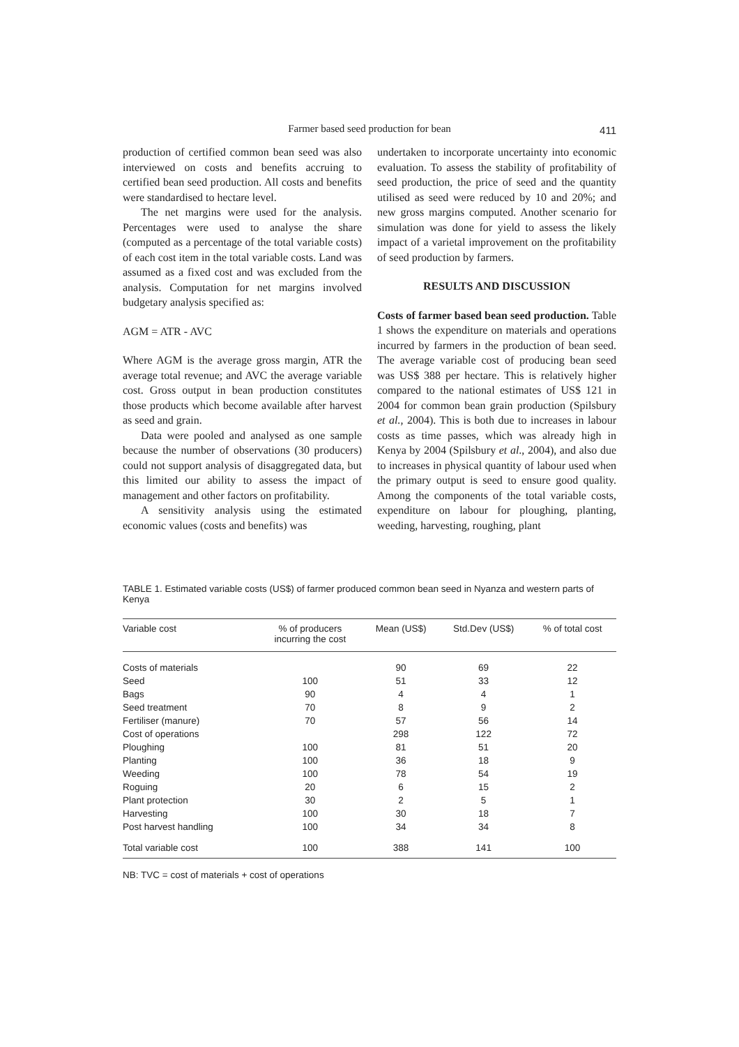Farmer based seed production for bean
411
production of certified common bean seed was also interviewed on costs and benefits accruing to certified bean seed production. All costs and benefits were standardised to hectare level.
The net margins were used for the analysis. Percentages were used to analyse the share (computed as a percentage of the total variable costs) of each cost item in the total variable costs. Land was assumed as a fixed cost and was excluded from the analysis. Computation for net margins involved budgetary analysis specified as:
AGM = ATR - AVC
Where AGM is the average gross margin, ATR the average total revenue; and AVC the average variable cost. Gross output in bean production constitutes those products which become available after harvest as seed and grain.
Data were pooled and analysed as one sample because the number of observations (30 producers) could not support analysis of disaggregated data, but this limited our ability to assess the impact of management and other factors on profitability.
A sensitivity analysis using the estimated economic values (costs and benefits) was
undertaken to incorporate uncertainty into economic evaluation. To assess the stability of profitability of seed production, the price of seed and the quantity utilised as seed were reduced by 10 and 20%; and new gross margins computed. Another scenario for simulation was done for yield to assess the likely impact of a varietal improvement on the profitability of seed production by farmers.
RESULTS AND DISCUSSION
Costs of farmer based bean seed production. Table 1 shows the expenditure on materials and operations incurred by farmers in the production of bean seed. The average variable cost of producing bean seed was US$ 388 per hectare. This is relatively higher compared to the national estimates of US$ 121 in 2004 for common bean grain production (Spilsbury et al., 2004). This is both due to increases in labour costs as time passes, which was already high in Kenya by 2004 (Spilsbury et al., 2004), and also due to increases in physical quantity of labour used when the primary output is seed to ensure good quality. Among the components of the total variable costs, expenditure on labour for ploughing, planting, weeding, harvesting, roughing, plant
TABLE 1. Estimated variable costs (US$) of farmer produced common bean seed in Nyanza and western parts of Kenya
| Variable cost | % of producers incurring the cost | Mean (US$) | Std.Dev (US$) | % of total cost |
| --- | --- | --- | --- | --- |
| Costs of materials | | 90 | 69 | 22 |
| Seed | 100 | 51 | 33 | 12 |
| Bags | 90 | 4 | 4 | 1 |
| Seed treatment | 70 | 8 | 9 | 2 |
| Fertiliser (manure) | 70 | 57 | 56 | 14 |
| Cost of operations | | 298 | 122 | 72 |
| Ploughing | 100 | 81 | 51 | 20 |
| Planting | 100 | 36 | 18 | 9 |
| Weeding | 100 | 78 | 54 | 19 |
| Roguing | 20 | 6 | 15 | 2 |
| Plant protection | 30 | 2 | 5 | 1 |
| Harvesting | 100 | 30 | 18 | 7 |
| Post harvest handling | 100 | 34 | 34 | 8 |
| Total variable cost | 100 | 388 | 141 | 100 |
NB: TVC = cost of materials + cost of operations